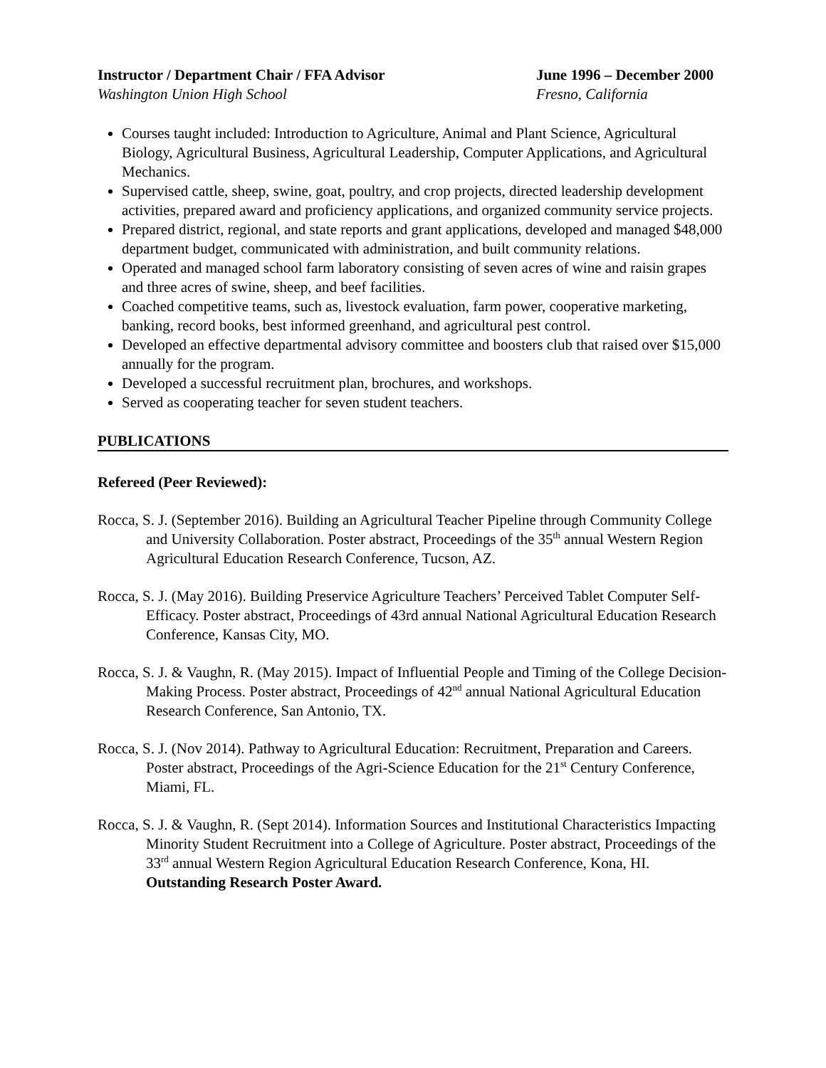Instructor / Department Chair / FFA Advisor June 1996 – December 2000
Washington Union High School Fresno, California
Courses taught included: Introduction to Agriculture, Animal and Plant Science, Agricultural Biology, Agricultural Business, Agricultural Leadership, Computer Applications, and Agricultural Mechanics.
Supervised cattle, sheep, swine, goat, poultry, and crop projects, directed leadership development activities, prepared award and proficiency applications, and organized community service projects.
Prepared district, regional, and state reports and grant applications, developed and managed $48,000 department budget, communicated with administration, and built community relations.
Operated and managed school farm laboratory consisting of seven acres of wine and raisin grapes and three acres of swine, sheep, and beef facilities.
Coached competitive teams, such as, livestock evaluation, farm power, cooperative marketing, banking, record books, best informed greenhand, and agricultural pest control.
Developed an effective departmental advisory committee and boosters club that raised over $15,000 annually for the program.
Developed a successful recruitment plan, brochures, and workshops.
Served as cooperating teacher for seven student teachers.
PUBLICATIONS
Refereed (Peer Reviewed):
Rocca, S. J. (September 2016). Building an Agricultural Teacher Pipeline through Community College and University Collaboration. Poster abstract, Proceedings of the 35<sup>th</sup> annual Western Region Agricultural Education Research Conference, Tucson, AZ.
Rocca, S. J. (May 2016). Building Preservice Agriculture Teachers’ Perceived Tablet Computer Self-Efficacy. Poster abstract, Proceedings of 43rd annual National Agricultural Education Research Conference, Kansas City, MO.
Rocca, S. J. & Vaughn, R. (May 2015). Impact of Influential People and Timing of the College Decision-Making Process. Poster abstract, Proceedings of 42<sup>nd</sup> annual National Agricultural Education Research Conference, San Antonio, TX.
Rocca, S. J. (Nov 2014). Pathway to Agricultural Education: Recruitment, Preparation and Careers. Poster abstract, Proceedings of the Agri-Science Education for the 21<sup>st</sup> Century Conference, Miami, FL.
Rocca, S. J. & Vaughn, R. (Sept 2014). Information Sources and Institutional Characteristics Impacting Minority Student Recruitment into a College of Agriculture. Poster abstract, Proceedings of the 33<sup>rd</sup> annual Western Region Agricultural Education Research Conference, Kona, HI. Outstanding Research Poster Award.